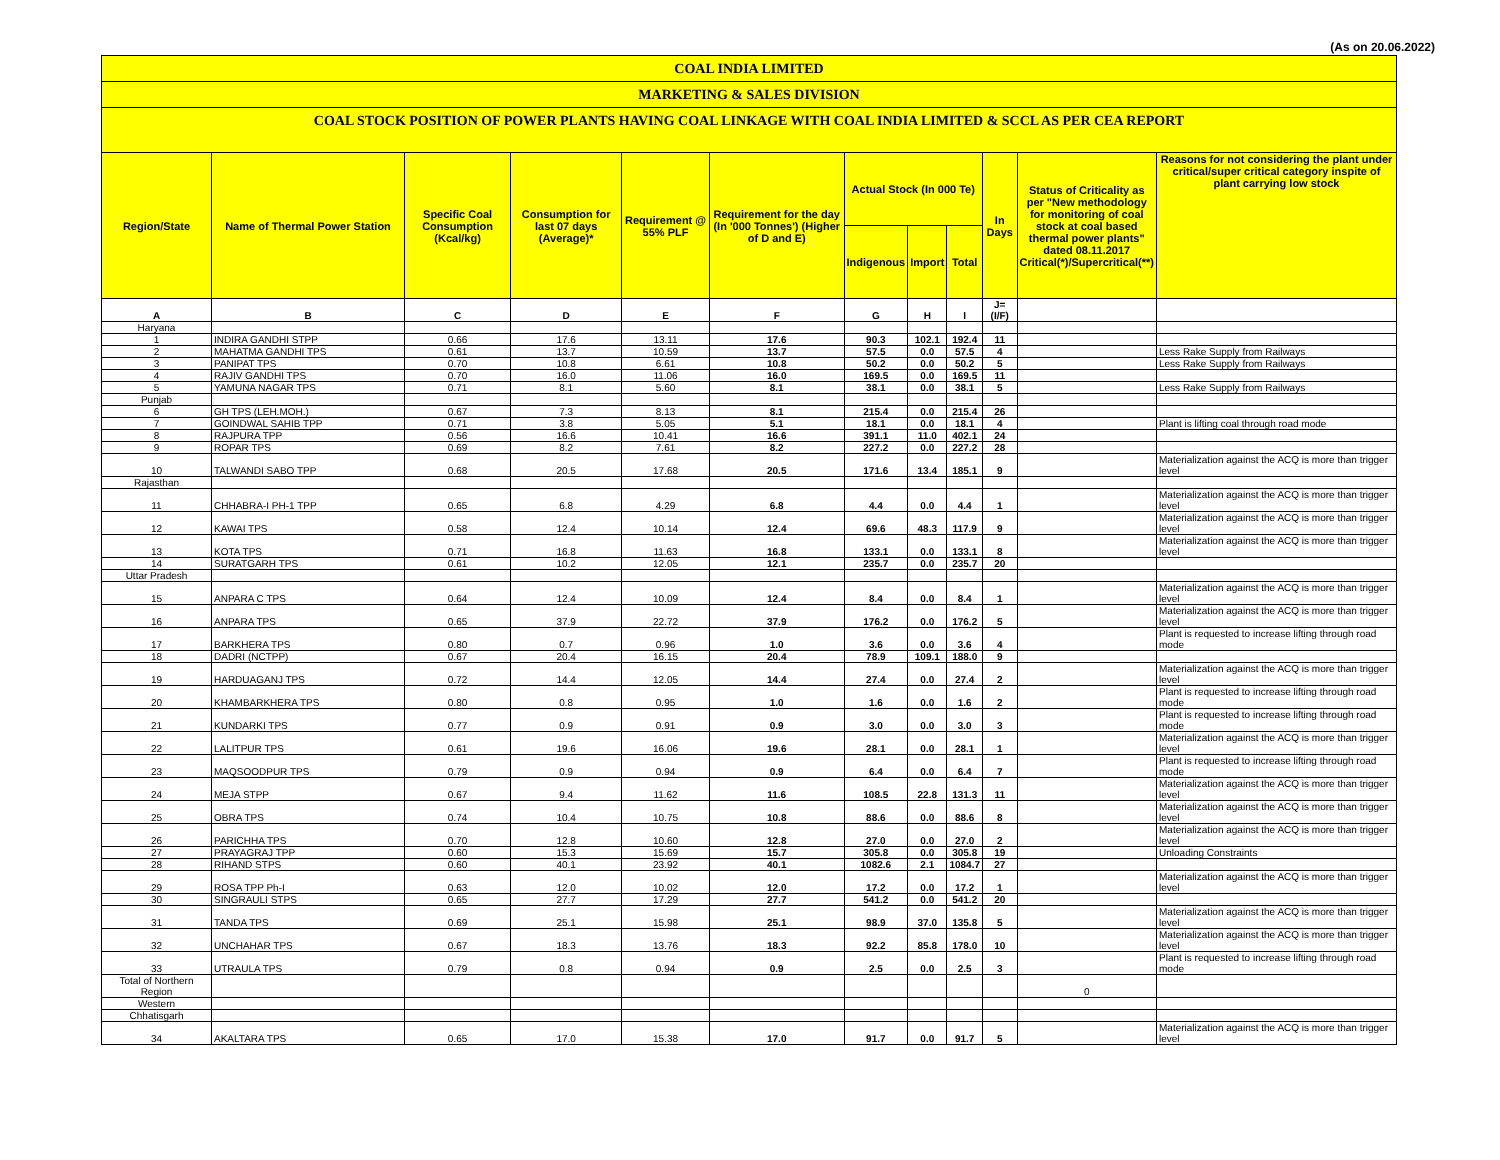(As on 20.06.2022)
COAL INDIA LIMITED
MARKETING & SALES DIVISION
COAL STOCK POSITION OF POWER PLANTS HAVING COAL LINKAGE WITH COAL INDIA LIMITED & SCCL AS PER CEA REPORT
| Region/State | Name of Thermal Power Station | Specific Coal Consumption (Kcal/kg) | Consumption for last 07 days (Average)* | Requirement @ 55% PLF | Requirement for the day (In '000 Tonnes') (Higher of D and E) | Actual Stock (In 000 Te) | | | In Days | Status of Criticality as per "New methodology for monitoring of coal stock at coal based thermal power plants" dated 08.11.2017 Critical(*)/Supercritical(**) | Reasons for not considering the plant under critical/super critical category inspite of plant carrying low stock |
| --- | --- | --- | --- | --- | --- | --- | --- | --- | --- | --- | --- |
| | | | | | | Indigenous | Import | Total | | | |
| A | B | C | D | E | F | G | H | I | J=(I/F) | | |
| Haryana | | | | | | | | | | | |
| 1 | INDIRA GANDHI STPP | 0.66 | 17.6 | 13.11 | 17.6 | 90.3 | 102.1 | 192.4 | 11 | | |
| 2 | MAHATMA GANDHI TPS | 0.61 | 13.7 | 10.59 | 13.7 | 57.5 | 0.0 | 57.5 | 4 | | Less Rake Supply from Railways |
| 3 | PANIPAT TPS | 0.70 | 10.8 | 6.61 | 10.8 | 50.2 | 0.0 | 50.2 | 5 | | Less Rake Supply from Railways |
| 4 | RAJIV GANDHI TPS | 0.70 | 16.0 | 11.06 | 16.0 | 169.5 | 0.0 | 169.5 | 11 | | |
| 5 | YAMUNA NAGAR TPS | 0.71 | 8.1 | 5.60 | 8.1 | 38.1 | 0.0 | 38.1 | 5 | | Less Rake Supply from Railways |
| Punjab | | | | | | | | | | | |
| 6 | GH TPS (LEH.MOH.) | 0.67 | 7.3 | 8.13 | 8.1 | 215.4 | 0.0 | 215.4 | 26 | | |
| 7 | GOINDWAL SAHIB TPP | 0.71 | 3.8 | 5.05 | 5.1 | 18.1 | 0.0 | 18.1 | 4 | | Plant is lifting coal through road mode |
| 8 | RAJPURA TPP | 0.56 | 16.6 | 10.41 | 16.6 | 391.1 | 11.0 | 402.1 | 24 | | |
| 9 | ROPAR TPS | 0.69 | 8.2 | 7.61 | 8.2 | 227.2 | 0.0 | 227.2 | 28 | | |
| 10 | TALWANDI SABO TPP | 0.68 | 20.5 | 17.68 | 20.5 | 171.6 | 13.4 | 185.1 | 9 | | Materialization against the ACQ is more than trigger level |
| Rajasthan | | | | | | | | | | | |
| 11 | CHHABRA-I PH-1 TPP | 0.65 | 6.8 | 4.29 | 6.8 | 4.4 | 0.0 | 4.4 | 1 | | Materialization against the ACQ is more than trigger level |
| 12 | KAWAI TPS | 0.58 | 12.4 | 10.14 | 12.4 | 69.6 | 48.3 | 117.9 | 9 | | Materialization against the ACQ is more than trigger level |
| 13 | KOTA TPS | 0.71 | 16.8 | 11.63 | 16.8 | 133.1 | 0.0 | 133.1 | 8 | | Materialization against the ACQ is more than trigger level |
| 14 | SURATGARH TPS | 0.61 | 10.2 | 12.05 | 12.1 | 235.7 | 0.0 | 235.7 | 20 | | |
| Uttar Pradesh | | | | | | | | | | | |
| 15 | ANPARA C TPS | 0.64 | 12.4 | 10.09 | 12.4 | 8.4 | 0.0 | 8.4 | 1 | | Materialization against the ACQ is more than trigger level |
| 16 | ANPARA TPS | 0.65 | 37.9 | 22.72 | 37.9 | 176.2 | 0.0 | 176.2 | 5 | | Materialization against the ACQ is more than trigger level |
| 17 | BARKHERA TPS | 0.80 | 0.7 | 0.96 | 1.0 | 3.6 | 0.0 | 3.6 | 4 | | Plant is requested to increase lifting through road mode |
| 18 | DADRI (NCTPP) | 0.67 | 20.4 | 16.15 | 20.4 | 78.9 | 109.1 | 188.0 | 9 | | |
| 19 | HARDUAGANJ TPS | 0.72 | 14.4 | 12.05 | 14.4 | 27.4 | 0.0 | 27.4 | 2 | | Materialization against the ACQ is more than trigger level |
| 20 | KHAMBARKHERA TPS | 0.80 | 0.8 | 0.95 | 1.0 | 1.6 | 0.0 | 1.6 | 2 | | Plant is requested to increase lifting through road mode |
| 21 | KUNDARKI TPS | 0.77 | 0.9 | 0.91 | 0.9 | 3.0 | 0.0 | 3.0 | 3 | | Plant is requested to increase lifting through road mode |
| 22 | LALITPUR TPS | 0.61 | 19.6 | 16.06 | 19.6 | 28.1 | 0.0 | 28.1 | 1 | | Materialization against the ACQ is more than trigger level |
| 23 | MAQSOODPUR TPS | 0.79 | 0.9 | 0.94 | 0.9 | 6.4 | 0.0 | 6.4 | 7 | | Plant is requested to increase lifting through road mode |
| 24 | MEJA STPP | 0.67 | 9.4 | 11.62 | 11.6 | 108.5 | 22.8 | 131.3 | 11 | | Materialization against the ACQ is more than trigger level |
| 25 | OBRA TPS | 0.74 | 10.4 | 10.75 | 10.8 | 88.6 | 0.0 | 88.6 | 8 | | Materialization against the ACQ is more than trigger level |
| 26 | PARICHHA TPS | 0.70 | 12.8 | 10.60 | 12.8 | 27.0 | 0.0 | 27.0 | 2 | | Materialization against the ACQ is more than trigger level |
| 27 | PRAYAGRAJ TPP | 0.60 | 15.3 | 15.69 | 15.7 | 305.8 | 0.0 | 305.8 | 19 | | Unloading Constraints |
| 28 | RIHAND STPS | 0.60 | 40.1 | 23.92 | 40.1 | 1082.6 | 2.1 | 1084.7 | 27 | | |
| 29 | ROSA TPP Ph-I | 0.63 | 12.0 | 10.02 | 12.0 | 17.2 | 0.0 | 17.2 | 1 | | Materialization against the ACQ is more than trigger level |
| 30 | SINGRAULI STPS | 0.65 | 27.7 | 17.29 | 27.7 | 541.2 | 0.0 | 541.2 | 20 | | |
| 31 | TANDA TPS | 0.69 | 25.1 | 15.98 | 25.1 | 98.9 | 37.0 | 135.8 | 5 | | Materialization against the ACQ is more than trigger level |
| 32 | UNCHAHAR TPS | 0.67 | 18.3 | 13.76 | 18.3 | 92.2 | 85.8 | 178.0 | 10 | | Materialization against the ACQ is more than trigger level |
| 33 | UTRAULA TPS | 0.79 | 0.8 | 0.94 | 0.9 | 2.5 | 0.0 | 2.5 | 3 | | Plant is requested to increase lifting through road mode |
| Total of Northern Region | | | | | | | | | | 0 | |
| Western | | | | | | | | | | | |
| Chhatisgarh | | | | | | | | | | | |
| 34 | AKALTARA TPS | 0.65 | 17.0 | 15.38 | 17.0 | 91.7 | 0.0 | 91.7 | 5 | | Materialization against the ACQ is more than trigger level |